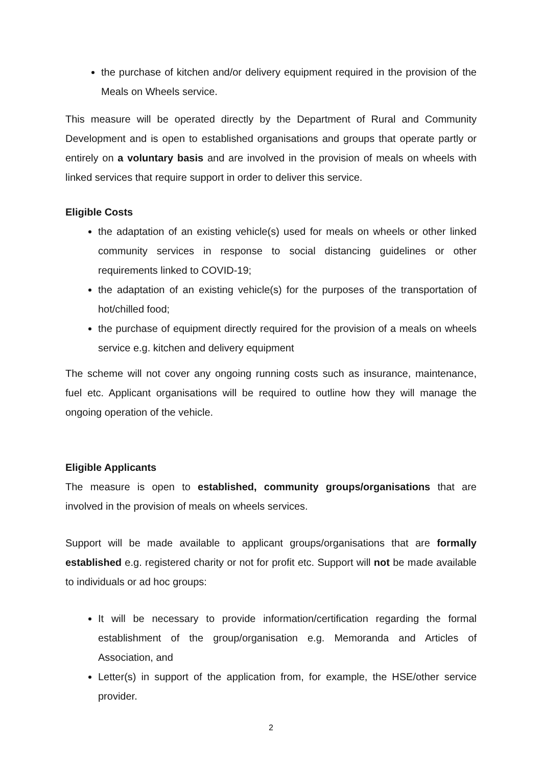the purchase of kitchen and/or delivery equipment required in the provision of the Meals on Wheels service.
This measure will be operated directly by the Department of Rural and Community Development and is open to established organisations and groups that operate partly or entirely on a voluntary basis and are involved in the provision of meals on wheels with linked services that require support in order to deliver this service.
Eligible Costs
the adaptation of an existing vehicle(s) used for meals on wheels or other linked community services in response to social distancing guidelines or other requirements linked to COVID-19;
the adaptation of an existing vehicle(s) for the purposes of the transportation of hot/chilled food;
the purchase of equipment directly required for the provision of a meals on wheels service e.g. kitchen and delivery equipment
The scheme will not cover any ongoing running costs such as insurance, maintenance, fuel etc. Applicant organisations will be required to outline how they will manage the ongoing operation of the vehicle.
Eligible Applicants
The measure is open to established, community groups/organisations that are involved in the provision of meals on wheels services.
Support will be made available to applicant groups/organisations that are formally established e.g. registered charity or not for profit etc. Support will not be made available to individuals or ad hoc groups:
It will be necessary to provide information/certification regarding the formal establishment of the group/organisation e.g. Memoranda and Articles of Association, and
Letter(s) in support of the application from, for example, the HSE/other service provider.
2